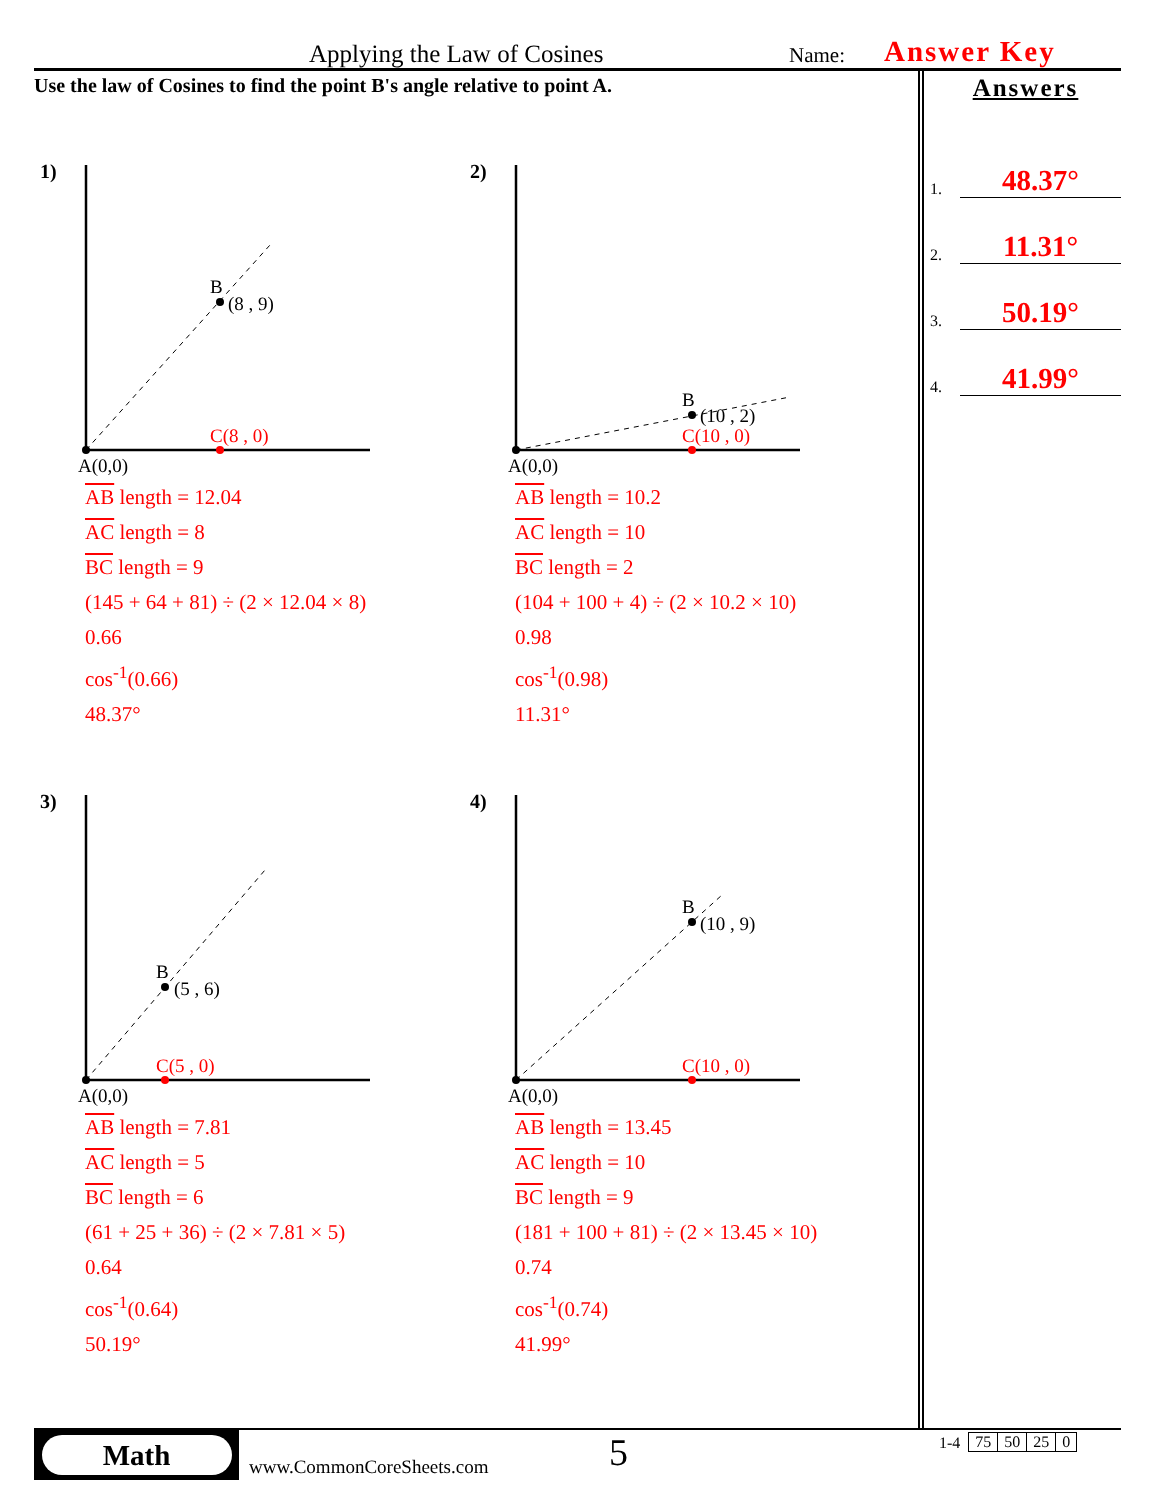Applying the Law of Cosines
Name:
Answer Key
Use the law of Cosines to find the point B's angle relative to point A.
Answers
1. 48.37°
2. 11.31°
3. 50.19°
4. 41.99°
1)
B
(8 , 9)
C(8 , 0)
A(0,0)
AB length = 12.04
AC length = 8
BC length = 9
(145 + 64 + 81) ÷ (2 × 12.04 × 8)
0.66
cos<sup>-1</sup>(0.66)
48.37°
2)
B
(10 , 2)
C(10 , 0)
A(0,0)
AB length = 10.2
AC length = 10
BC length = 2
(104 + 100 + 4) ÷ (2 × 10.2 × 10)
0.98
cos<sup>-1</sup>(0.98)
11.31°
3)
B
(5 , 6)
C(5 , 0)
A(0,0)
AB length = 7.81
AC length = 5
BC length = 6
(61 + 25 + 36) ÷ (2 × 7.81 × 5)
0.64
cos<sup>-1</sup>(0.64)
50.19°
4)
B
(10 , 9)
C(10 , 0)
A(0,0)
AB length = 13.45
AC length = 10
BC length = 9
(181 + 100 + 81) ÷ (2 × 13.45 × 10)
0.74
cos<sup>-1</sup>(0.74)
41.99°
Math
www.CommonCoreSheets.com
5
1-4
| 75 | 50 | 25 | 0 |